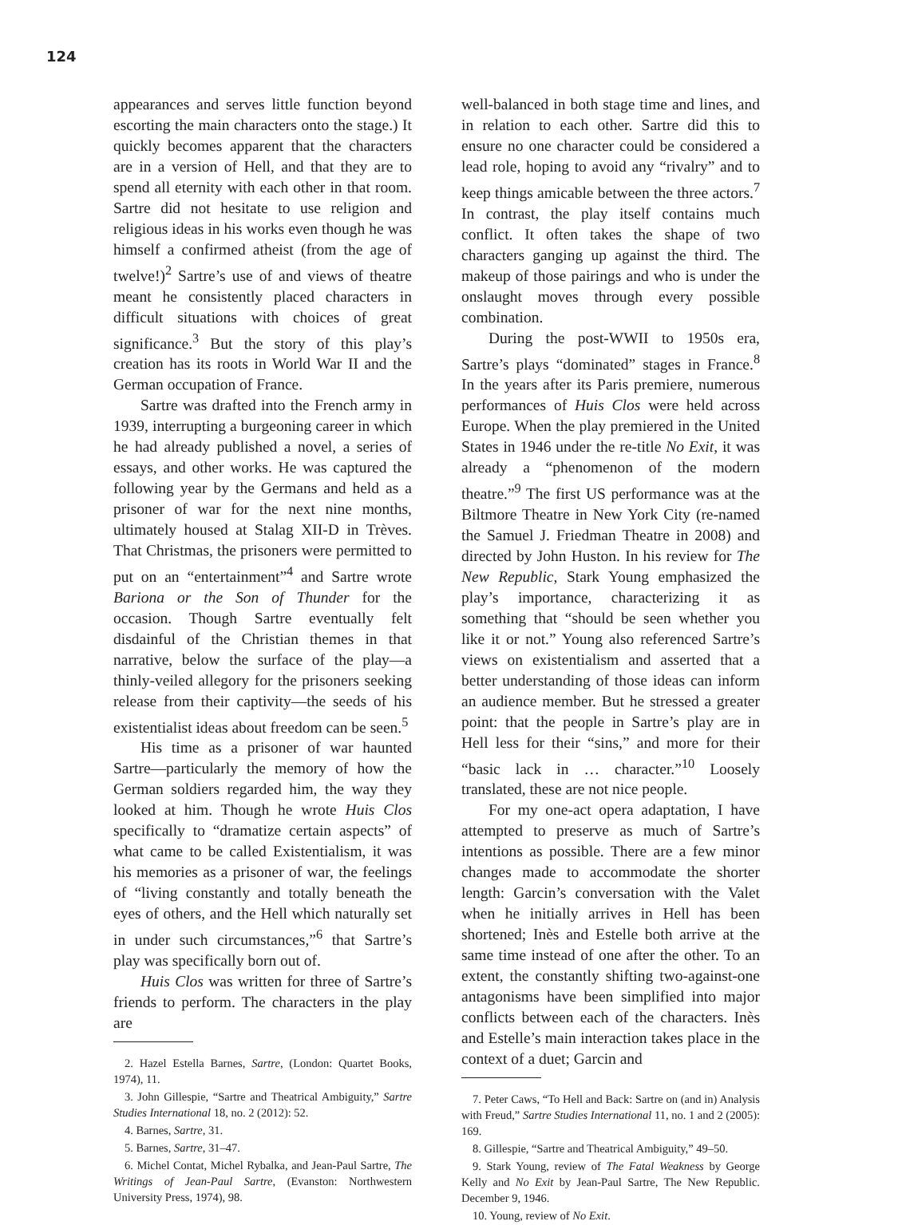124
appearances and serves little function beyond escorting the main characters onto the stage.) It quickly becomes apparent that the characters are in a version of Hell, and that they are to spend all eternity with each other in that room. Sartre did not hesitate to use religion and religious ideas in his works even though he was himself a confirmed atheist (from the age of twelve!)<sup>2</sup> Sartre’s use of and views of theatre meant he consistently placed characters in difficult situations with choices of great significance.<sup>3</sup> But the story of this play’s creation has its roots in World War II and the German occupation of France.
Sartre was drafted into the French army in 1939, interrupting a burgeoning career in which he had already published a novel, a series of essays, and other works. He was captured the following year by the Germans and held as a prisoner of war for the next nine months, ultimately housed at Stalag XII-D in Trèves. That Christmas, the prisoners were permitted to put on an “entertainment”<sup>4</sup> and Sartre wrote Bariona or the Son of Thunder for the occasion. Though Sartre eventually felt disdainful of the Christian themes in that narrative, below the surface of the play—a thinly-veiled allegory for the prisoners seeking release from their captivity—the seeds of his existentialist ideas about freedom can be seen.<sup>5</sup>
His time as a prisoner of war haunted Sartre—particularly the memory of how the German soldiers regarded him, the way they looked at him. Though he wrote Huis Clos specifically to “dramatize certain aspects” of what came to be called Existentialism, it was his memories as a prisoner of war, the feelings of “living constantly and totally beneath the eyes of others, and the Hell which naturally set in under such circumstances,”<sup>6</sup> that Sartre’s play was specifically born out of.
Huis Clos was written for three of Sartre’s friends to perform. The characters in the play are
2. Hazel Estella Barnes, Sartre, (London: Quartet Books, 1974), 11.
3. John Gillespie, “Sartre and Theatrical Ambiguity,” Sartre Studies International 18, no. 2 (2012): 52.
4. Barnes, Sartre, 31.
5. Barnes, Sartre, 31–47.
6. Michel Contat, Michel Rybalka, and Jean-Paul Sartre, The Writings of Jean-Paul Sartre, (Evanston: Northwestern University Press, 1974), 98.
well-balanced in both stage time and lines, and in relation to each other. Sartre did this to ensure no one character could be considered a lead role, hoping to avoid any “rivalry” and to keep things amicable between the three actors.<sup>7</sup> In contrast, the play itself contains much conflict. It often takes the shape of two characters ganging up against the third. The makeup of those pairings and who is under the onslaught moves through every possible combination.
During the post-WWII to 1950s era, Sartre’s plays “dominated” stages in France.<sup>8</sup> In the years after its Paris premiere, numerous performances of Huis Clos were held across Europe. When the play premiered in the United States in 1946 under the re-title No Exit, it was already a “phenomenon of the modern theatre.”<sup>9</sup> The first US performance was at the Biltmore Theatre in New York City (re-named the Samuel J. Friedman Theatre in 2008) and directed by John Huston. In his review for The New Republic, Stark Young emphasized the play’s importance, characterizing it as something that “should be seen whether you like it or not.” Young also referenced Sartre’s views on existentialism and asserted that a better understanding of those ideas can inform an audience member. But he stressed a greater point: that the people in Sartre’s play are in Hell less for their “sins,” and more for their “basic lack in … character.”<sup>10</sup> Loosely translated, these are not nice people.
For my one-act opera adaptation, I have attempted to preserve as much of Sartre’s intentions as possible. There are a few minor changes made to accommodate the shorter length: Garcin’s conversation with the Valet when he initially arrives in Hell has been shortened; Inès and Estelle both arrive at the same time instead of one after the other. To an extent, the constantly shifting two-against-one antagonisms have been simplified into major conflicts between each of the characters. Inès and Estelle’s main interaction takes place in the context of a duet; Garcin and
7. Peter Caws, “To Hell and Back: Sartre on (and in) Analysis with Freud,” Sartre Studies International 11, no. 1 and 2 (2005): 169.
8. Gillespie, “Sartre and Theatrical Ambiguity,” 49–50.
9. Stark Young, review of The Fatal Weakness by George Kelly and No Exit by Jean-Paul Sartre, The New Republic. December 9, 1946.
10. Young, review of No Exit.